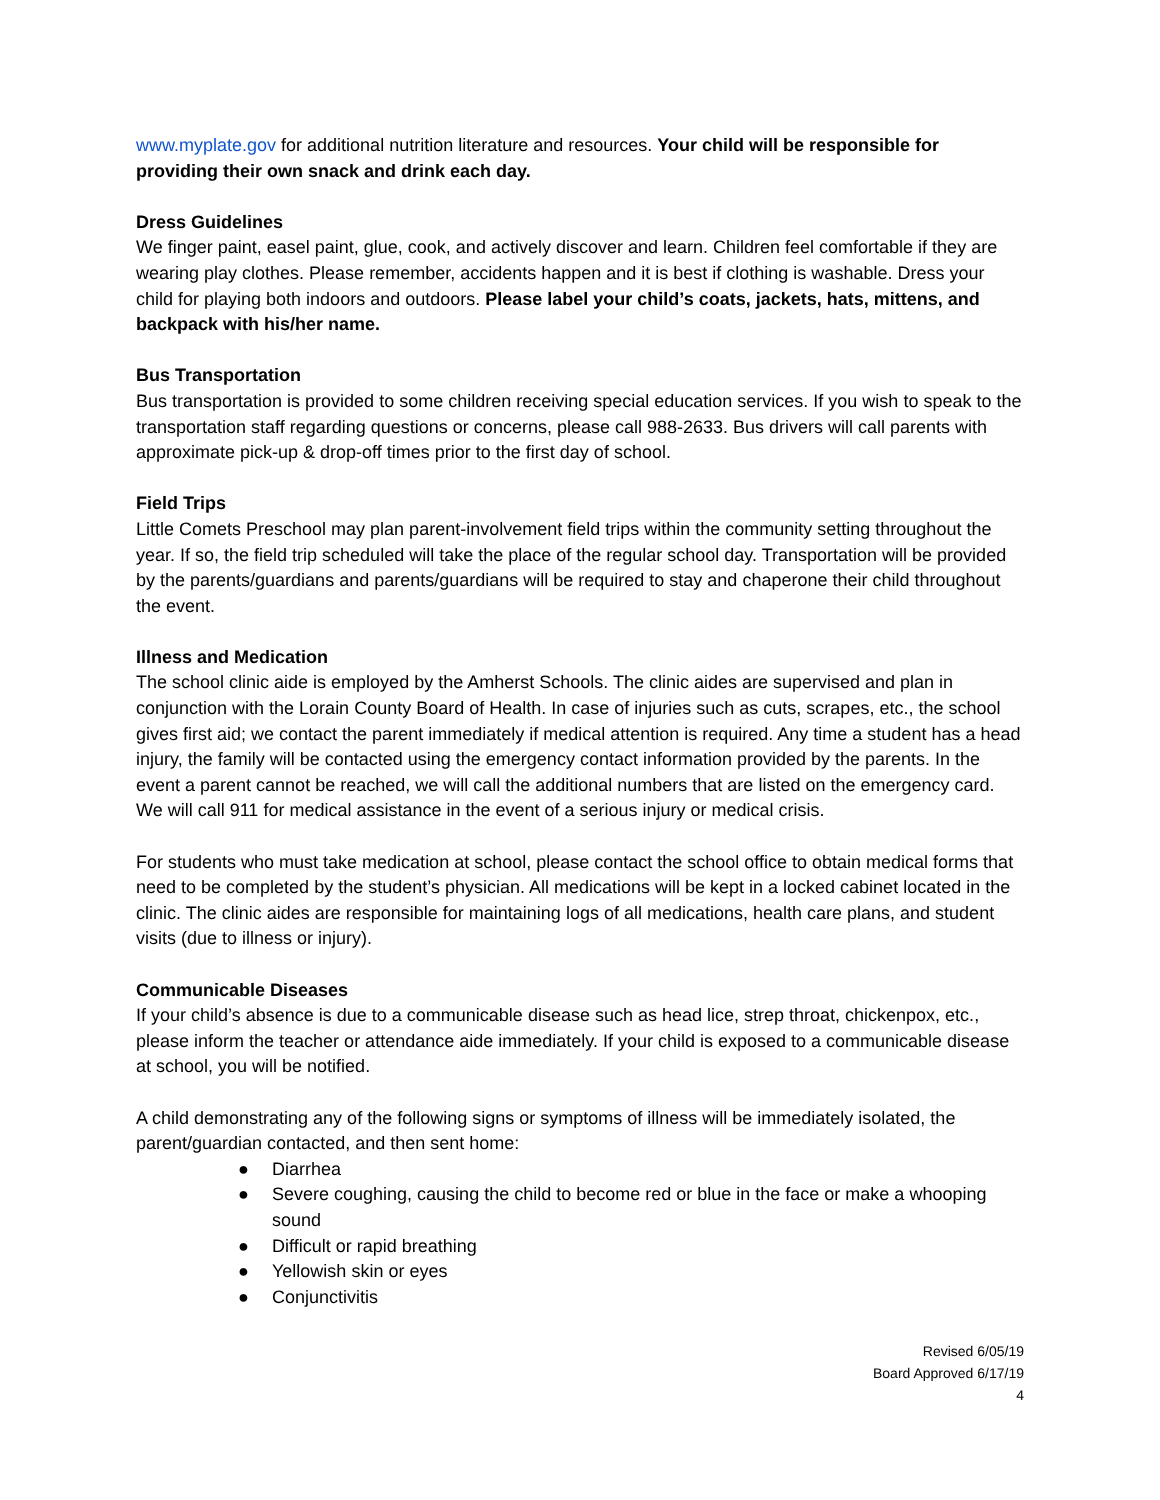www.myplate.gov for additional nutrition literature and resources. Your child will be responsible for providing their own snack and drink each day.
Dress Guidelines
We finger paint, easel paint, glue, cook, and actively discover and learn. Children feel comfortable if they are wearing play clothes. Please remember, accidents happen and it is best if clothing is washable. Dress your child for playing both indoors and outdoors. Please label your child’s coats, jackets, hats, mittens, and backpack with his/her name.
Bus Transportation
Bus transportation is provided to some children receiving special education services. If you wish to speak to the transportation staff regarding questions or concerns, please call 988-2633. Bus drivers will call parents with approximate pick-up & drop-off times prior to the first day of school.
Field Trips
Little Comets Preschool may plan parent-involvement field trips within the community setting throughout the year. If so, the field trip scheduled will take the place of the regular school day. Transportation will be provided by the parents/guardians and parents/guardians will be required to stay and chaperone their child throughout the event.
Illness and Medication
The school clinic aide is employed by the Amherst Schools. The clinic aides are supervised and plan in conjunction with the Lorain County Board of Health. In case of injuries such as cuts, scrapes, etc., the school gives first aid; we contact the parent immediately if medical attention is required. Any time a student has a head injury, the family will be contacted using the emergency contact information provided by the parents. In the event a parent cannot be reached, we will call the additional numbers that are listed on the emergency card. We will call 911 for medical assistance in the event of a serious injury or medical crisis.
For students who must take medication at school, please contact the school office to obtain medical forms that need to be completed by the student’s physician. All medications will be kept in a locked cabinet located in the clinic. The clinic aides are responsible for maintaining logs of all medications, health care plans, and student visits (due to illness or injury).
Communicable Diseases
If your child’s absence is due to a communicable disease such as head lice, strep throat, chickenpox, etc., please inform the teacher or attendance aide immediately. If your child is exposed to a communicable disease at school, you will be notified.
A child demonstrating any of the following signs or symptoms of illness will be immediately isolated, the parent/guardian contacted, and then sent home:
● Diarrhea
● Severe coughing, causing the child to become red or blue in the face or make a whooping sound
● Difficult or rapid breathing
● Yellowish skin or eyes
● Conjunctivitis
Revised 6/05/19
Board Approved 6/17/19
4